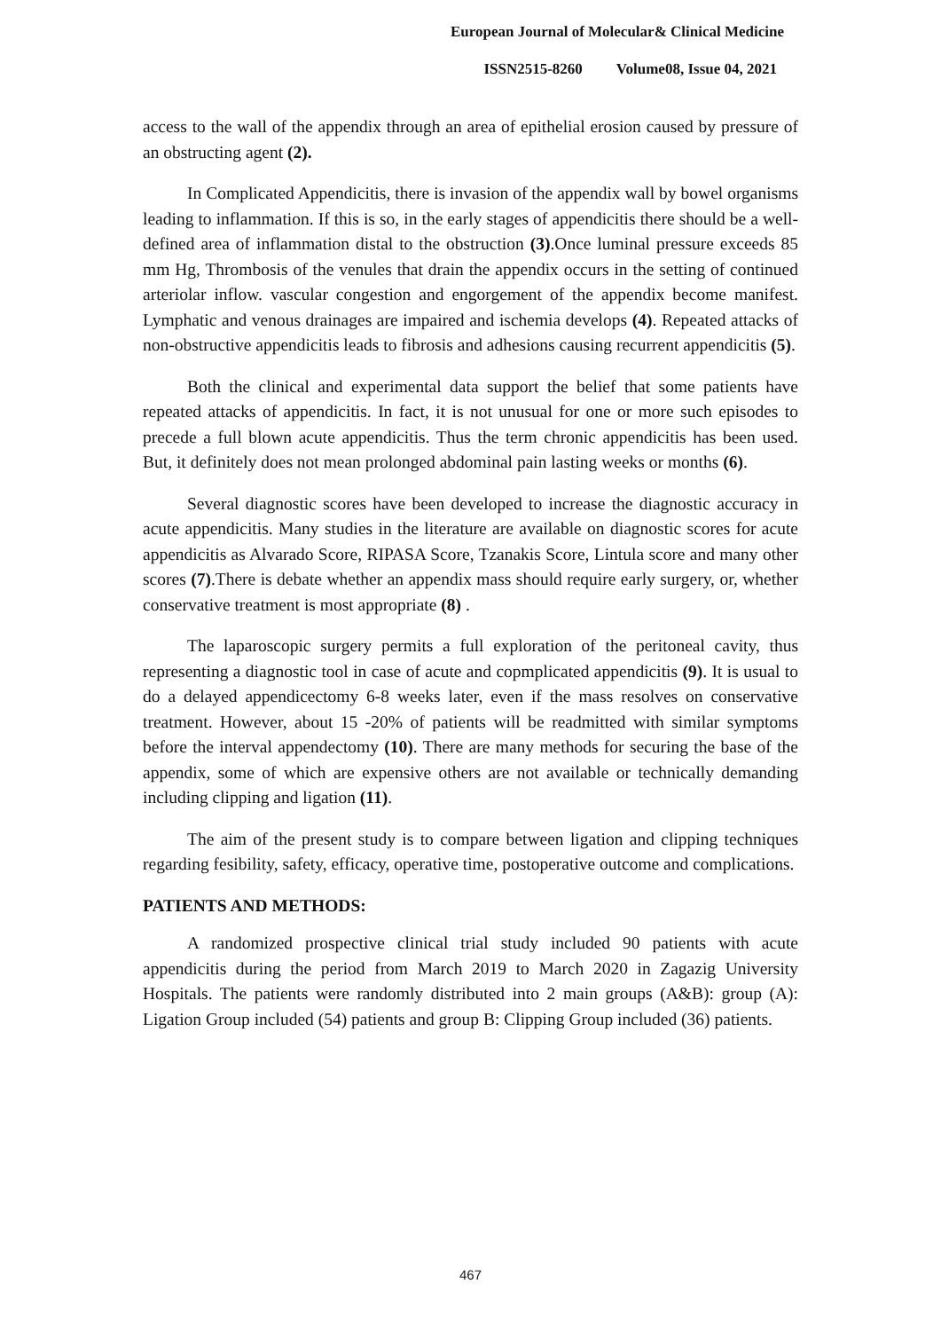European Journal of Molecular& Clinical Medicine
ISSN2515-8260 Volume08, Issue 04, 2021
access to the wall of the appendix through an area of epithelial erosion caused by pressure of an obstructing agent (2).
In Complicated Appendicitis, there is invasion of the appendix wall by bowel organisms leading to inflammation. If this is so, in the early stages of appendicitis there should be a well-defined area of inflammation distal to the obstruction (3).Once luminal pressure exceeds 85 mm Hg, Thrombosis of the venules that drain the appendix occurs in the setting of continued arteriolar inflow. vascular congestion and engorgement of the appendix become manifest. Lymphatic and venous drainages are impaired and ischemia develops (4). Repeated attacks of non-obstructive appendicitis leads to fibrosis and adhesions causing recurrent appendicitis (5).
Both the clinical and experimental data support the belief that some patients have repeated attacks of appendicitis. In fact, it is not unusual for one or more such episodes to precede a full blown acute appendicitis. Thus the term chronic appendicitis has been used. But, it definitely does not mean prolonged abdominal pain lasting weeks or months (6).
Several diagnostic scores have been developed to increase the diagnostic accuracy in acute appendicitis. Many studies in the literature are available on diagnostic scores for acute appendicitis as Alvarado Score, RIPASA Score, Tzanakis Score, Lintula score and many other scores (7).There is debate whether an appendix mass should require early surgery, or, whether conservative treatment is most appropriate (8) .
The laparoscopic surgery permits a full exploration of the peritoneal cavity, thus representing a diagnostic tool in case of acute and copmplicated appendicitis (9). It is usual to do a delayed appendicectomy 6-8 weeks later, even if the mass resolves on conservative treatment. However, about 15 -20% of patients will be readmitted with similar symptoms before the interval appendectomy (10). There are many methods for securing the base of the appendix, some of which are expensive others are not available or technically demanding including clipping and ligation (11).
The aim of the present study is to compare between ligation and clipping techniques regarding fesibility, safety, efficacy, operative time, postoperative outcome and complications.
PATIENTS AND METHODS:
A randomized prospective clinical trial study included 90 patients with acute appendicitis during the period from March 2019 to March 2020 in Zagazig University Hospitals. The patients were randomly distributed into 2 main groups (A&B): group (A): Ligation Group included (54) patients and group B: Clipping Group included (36) patients.
467